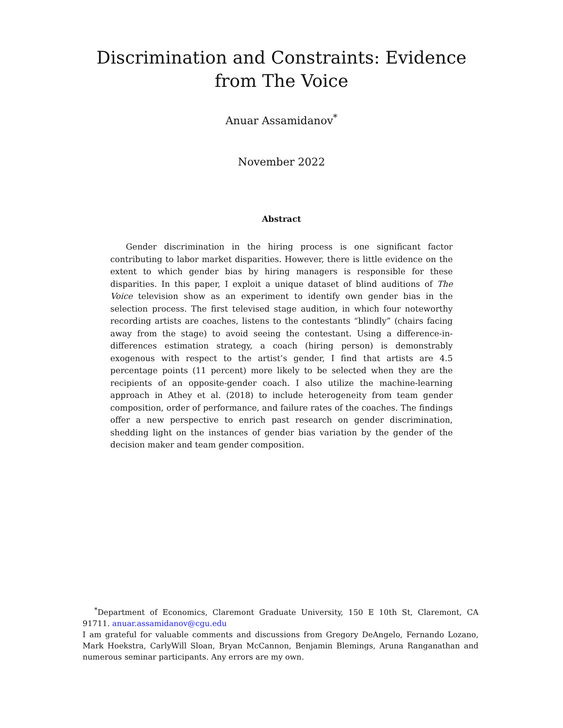Discrimination and Constraints: Evidence from The Voice
Anuar Assamidanov<sup>*</sup>
November 2022
Abstract
Gender discrimination in the hiring process is one significant factor contributing to labor market disparities. However, there is little evidence on the extent to which gender bias by hiring managers is responsible for these disparities. In this paper, I exploit a unique dataset of blind auditions of The Voice television show as an experiment to identify own gender bias in the selection process. The first televised stage audition, in which four noteworthy recording artists are coaches, listens to the contestants “blindly” (chairs facing away from the stage) to avoid seeing the contestant. Using a difference-in-differences estimation strategy, a coach (hiring person) is demonstrably exogenous with respect to the artist’s gender, I find that artists are 4.5 percentage points (11 percent) more likely to be selected when they are the recipients of an opposite-gender coach. I also utilize the machine-learning approach in Athey et al. (2018) to include heterogeneity from team gender composition, order of performance, and failure rates of the coaches. The findings offer a new perspective to enrich past research on gender discrimination, shedding light on the instances of gender bias variation by the gender of the decision maker and team gender composition.
<sup>*</sup> Department of Economics, Claremont Graduate University, 150 E 10th St, Claremont, CA 91711. anuar.assamidanov@cgu.edu
I am grateful for valuable comments and discussions from Gregory DeAngelo, Fernando Lozano, Mark Hoekstra, CarlyWill Sloan, Bryan McCannon, Benjamin Blemings, Aruna Ranganathan and numerous seminar participants. Any errors are my own.